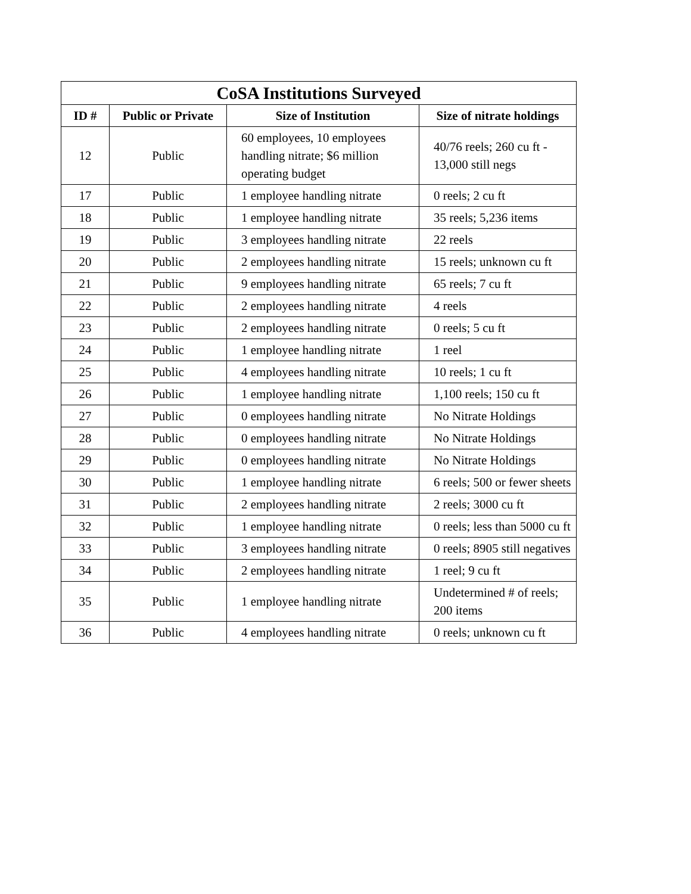| CoSA Institutions Surveyed | | | |
| --- | --- | --- | --- |
| ID # | Public or Private | Size of Institution | Size of nitrate holdings |
| 12 | Public | 60 employees, 10 employees handling nitrate; $6 million operating budget | 40/76 reels; 260 cu ft - 13,000 still negs |
| 17 | Public | 1 employee handling nitrate | 0 reels; 2 cu ft |
| 18 | Public | 1 employee handling nitrate | 35 reels; 5,236 items |
| 19 | Public | 3 employees handling nitrate | 22 reels |
| 20 | Public | 2 employees handling nitrate | 15 reels; unknown cu ft |
| 21 | Public | 9 employees handling nitrate | 65 reels; 7 cu ft |
| 22 | Public | 2 employees handling nitrate | 4 reels |
| 23 | Public | 2 employees handling nitrate | 0 reels; 5 cu ft |
| 24 | Public | 1 employee handling nitrate | 1 reel |
| 25 | Public | 4 employees handling nitrate | 10 reels; 1 cu ft |
| 26 | Public | 1 employee handling nitrate | 1,100 reels; 150 cu ft |
| 27 | Public | 0 employees handling nitrate | No Nitrate Holdings |
| 28 | Public | 0 employees handling nitrate | No Nitrate Holdings |
| 29 | Public | 0 employees handling nitrate | No Nitrate Holdings |
| 30 | Public | 1 employee handling nitrate | 6 reels; 500 or fewer sheets |
| 31 | Public | 2 employees handling nitrate | 2 reels; 3000 cu ft |
| 32 | Public | 1 employee handling nitrate | 0 reels; less than 5000 cu ft |
| 33 | Public | 3 employees handling nitrate | 0 reels; 8905 still negatives |
| 34 | Public | 2 employees handling nitrate | 1 reel; 9 cu ft |
| 35 | Public | 1 employee handling nitrate | Undetermined # of reels; 200 items |
| 36 | Public | 4 employees handling nitrate | 0 reels; unknown cu ft |